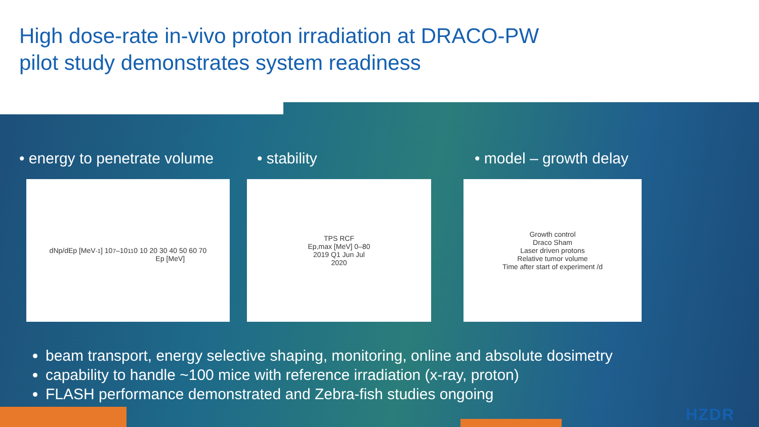High dose-rate in-vivo proton irradiation at DRACO-PW
pilot study demonstrates system readiness
• energy to penetrate volume
• stability • model – growth delay
dNp/dEp [MeV<sup>-1</sup>] 10<sup>7</sup>–10<sup>11</sup>
0 10 20 30 40 50 60 70
Ep [MeV]
TPS RCF
Ep,max [MeV] 0–80
2019 Q1 Jun Jul
2020
Growth control
Draco Sham
Laser driven protons
Relative tumor volume
Time after start of experiment /d
beam transport, energy selective shaping, monitoring, online and absolute dosimetry
capability to handle ~100 mice with reference irradiation (x-ray, proton)
FLASH performance demonstrated and Zebra-fish studies ongoing
HZDR